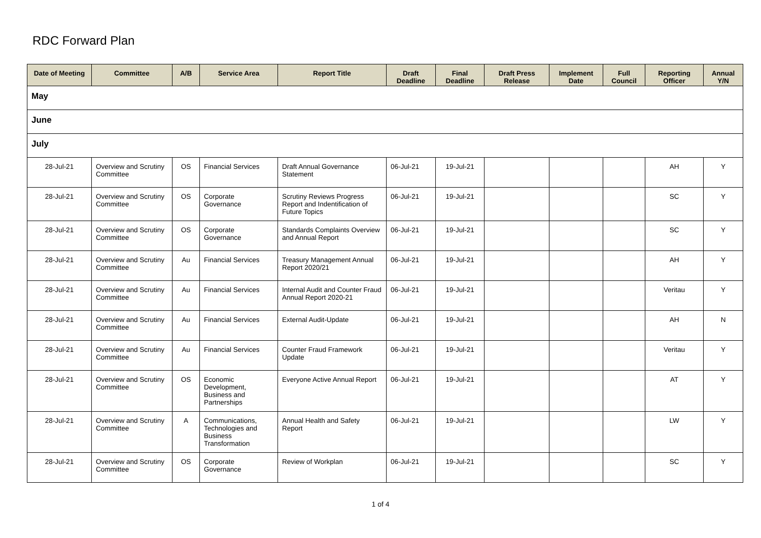RDC Forward Plan
| Date of Meeting | Committee | A/B | Service Area | Report Title | Draft Deadline | Final Deadline | Draft Press Release | Implement Date | Full Council | Reporting Officer | Annual Y/N |
| --- | --- | --- | --- | --- | --- | --- | --- | --- | --- | --- | --- |
| May | | | | | | | | | | | |
| June | | | | | | | | | | | |
| July | | | | | | | | | | | |
| 28-Jul-21 | Overview and Scrutiny Committee | OS | Financial Services | Draft Annual Governance Statement | 06-Jul-21 | 19-Jul-21 | | | | AH | Y |
| 28-Jul-21 | Overview and Scrutiny Committee | OS | Corporate Governance | Scrutiny Reviews Progress Report and Indentification of Future Topics | 06-Jul-21 | 19-Jul-21 | | | | SC | Y |
| 28-Jul-21 | Overview and Scrutiny Committee | OS | Corporate Governance | Standards Complaints Overview and Annual Report | 06-Jul-21 | 19-Jul-21 | | | | SC | Y |
| 28-Jul-21 | Overview and Scrutiny Committee | Au | Financial Services | Treasury Management Annual Report 2020/21 | 06-Jul-21 | 19-Jul-21 | | | | AH | Y |
| 28-Jul-21 | Overview and Scrutiny Committee | Au | Financial Services | Internal Audit and Counter Fraud Annual Report 2020-21 | 06-Jul-21 | 19-Jul-21 | | | | Veritau | Y |
| 28-Jul-21 | Overview and Scrutiny Committee | Au | Financial Services | External Audit-Update | 06-Jul-21 | 19-Jul-21 | | | | AH | N |
| 28-Jul-21 | Overview and Scrutiny Committee | Au | Financial Services | Counter Fraud Framework Update | 06-Jul-21 | 19-Jul-21 | | | | Veritau | Y |
| 28-Jul-21 | Overview and Scrutiny Committee | OS | Economic Development, Business and Partnerships | Everyone Active Annual Report | 06-Jul-21 | 19-Jul-21 | | | | AT | Y |
| 28-Jul-21 | Overview and Scrutiny Committee | A | Communications, Technologies and Business Transformation | Annual Health and Safety Report | 06-Jul-21 | 19-Jul-21 | | | | LW | Y |
| 28-Jul-21 | Overview and Scrutiny Committee | OS | Corporate Governance | Review of Workplan | 06-Jul-21 | 19-Jul-21 | | | | SC | Y |
1 of 4